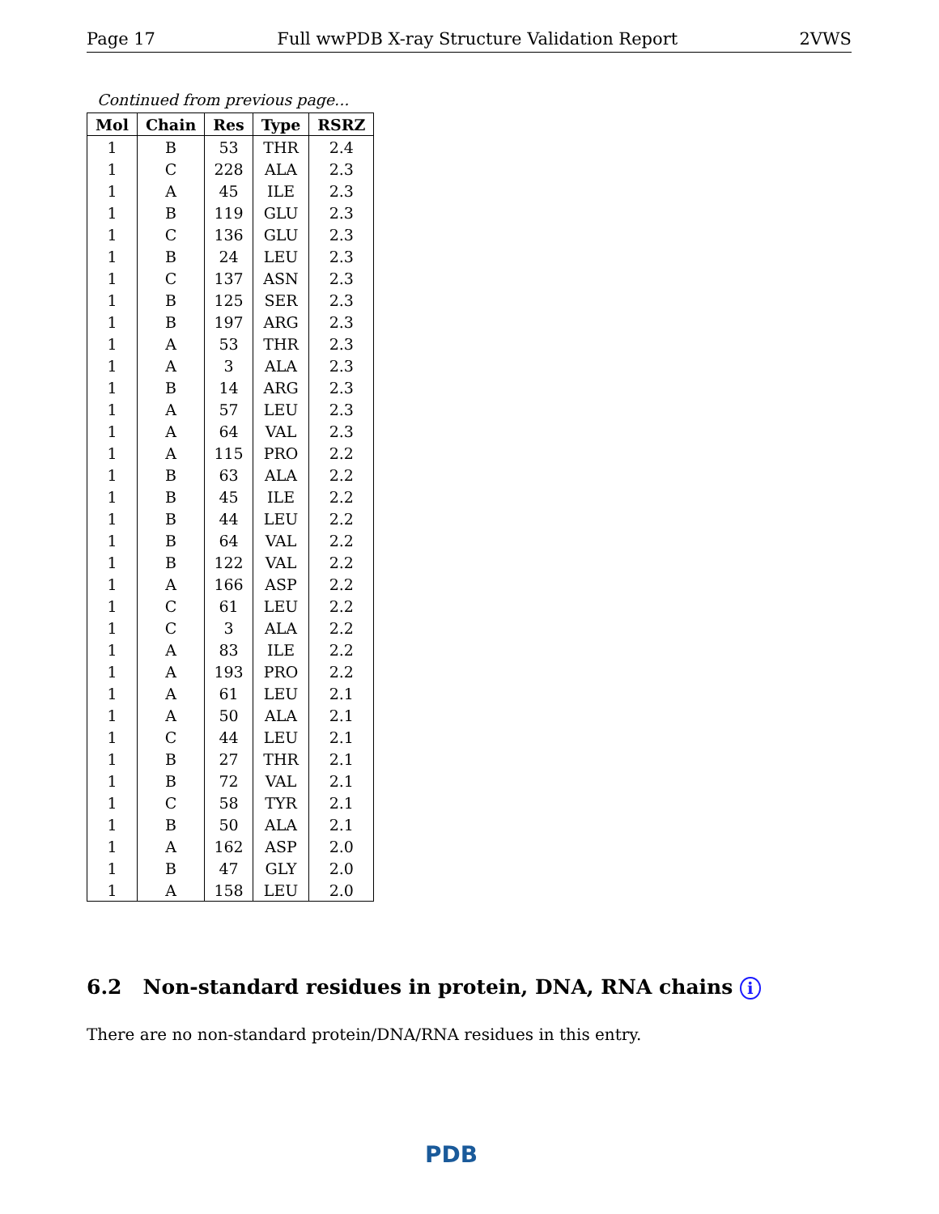Page 17 Full wwPDB X-ray Structure Validation Report 2VWS
Continued from previous page...
| Mol | Chain | Res | Type | RSRZ |
| --- | --- | --- | --- | --- |
| 1 | B | 53 | THR | 2.4 |
| 1 | C | 228 | ALA | 2.3 |
| 1 | A | 45 | ILE | 2.3 |
| 1 | B | 119 | GLU | 2.3 |
| 1 | C | 136 | GLU | 2.3 |
| 1 | B | 24 | LEU | 2.3 |
| 1 | C | 137 | ASN | 2.3 |
| 1 | B | 125 | SER | 2.3 |
| 1 | B | 197 | ARG | 2.3 |
| 1 | A | 53 | THR | 2.3 |
| 1 | A | 3 | ALA | 2.3 |
| 1 | B | 14 | ARG | 2.3 |
| 1 | A | 57 | LEU | 2.3 |
| 1 | A | 64 | VAL | 2.3 |
| 1 | A | 115 | PRO | 2.2 |
| 1 | B | 63 | ALA | 2.2 |
| 1 | B | 45 | ILE | 2.2 |
| 1 | B | 44 | LEU | 2.2 |
| 1 | B | 64 | VAL | 2.2 |
| 1 | B | 122 | VAL | 2.2 |
| 1 | A | 166 | ASP | 2.2 |
| 1 | C | 61 | LEU | 2.2 |
| 1 | C | 3 | ALA | 2.2 |
| 1 | A | 83 | ILE | 2.2 |
| 1 | A | 193 | PRO | 2.2 |
| 1 | A | 61 | LEU | 2.1 |
| 1 | A | 50 | ALA | 2.1 |
| 1 | C | 44 | LEU | 2.1 |
| 1 | B | 27 | THR | 2.1 |
| 1 | B | 72 | VAL | 2.1 |
| 1 | C | 58 | TYR | 2.1 |
| 1 | B | 50 | ALA | 2.1 |
| 1 | A | 162 | ASP | 2.0 |
| 1 | B | 47 | GLY | 2.0 |
| 1 | A | 158 | LEU | 2.0 |
6.2 Non-standard residues in protein, DNA, RNA chains i
There are no non-standard protein/DNA/RNA residues in this entry.
PDB